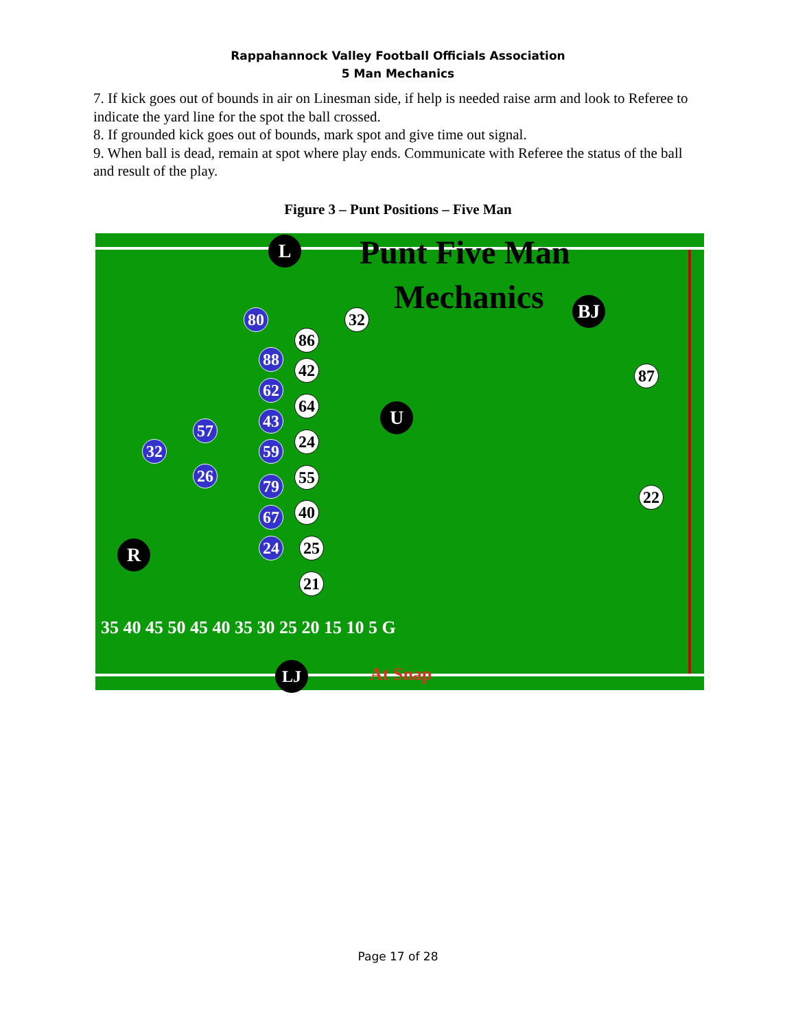Rappahannock Valley Football Officials Association
5 Man Mechanics
7. If kick goes out of bounds in air on Linesman side, if help is needed raise arm and look to Referee to indicate the yard line for the spot the ball crossed.
8. If grounded kick goes out of bounds, mark spot and give time out signal.
9. When ball is dead, remain at spot where play ends. Communicate with Referee the status of the ball and result of the play.
Figure 3 – Punt Positions – Five Man
Punt Five Man
Mechanics
L
BJ
U
R
80 32
86
88
42 87
62
64
43
57
24
32 59
26 55
79
22
40
67
24 25
21
35 40 45 50 45 40 35 30 25 20 15 10 5 G
LJ At Snap
Page 17 of 28